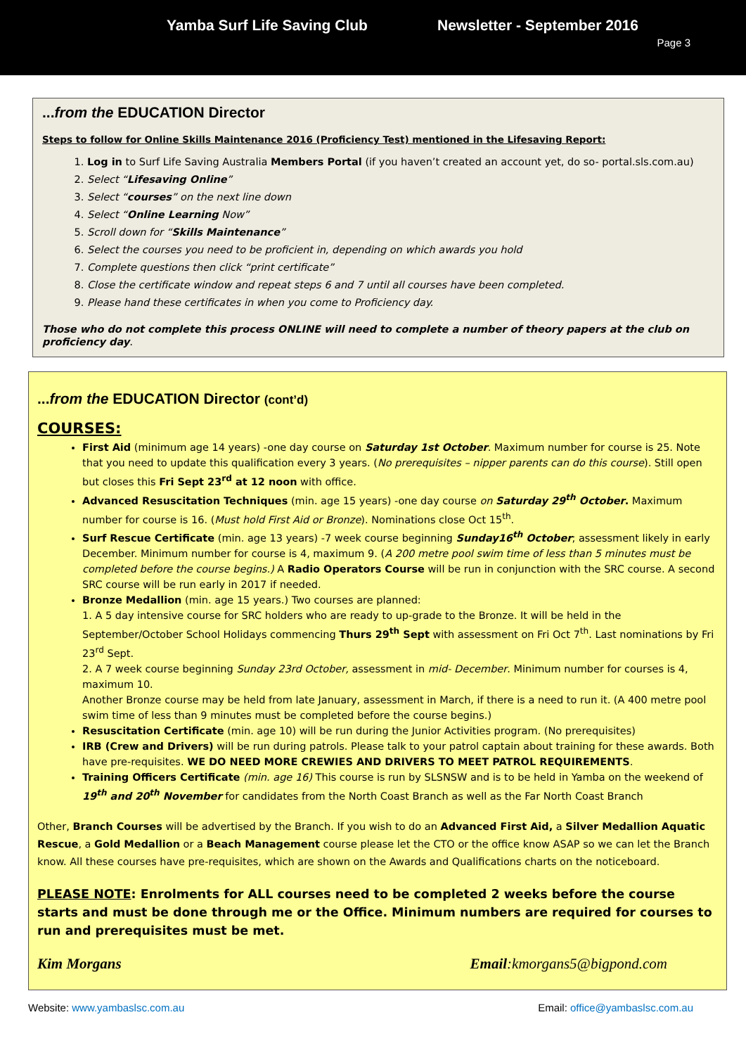Yamba Surf Life Saving Club Newsletter - September 2016
Page 3
...from the EDUCATION Director
Steps to follow for Online Skills Maintenance 2016 (Proficiency Test) mentioned in the Lifesaving Report:
1. Log in to Surf Life Saving Australia Members Portal (if you haven’t created an account yet, do so- portal.sls.com.au)
2. Select “Lifesaving Online”
3. Select “courses” on the next line down
4. Select “Online Learning Now”
5. Scroll down for “Skills Maintenance”
6. Select the courses you need to be proficient in, depending on which awards you hold
7. Complete questions then click “print certificate”
8. Close the certificate window and repeat steps 6 and 7 until all courses have been completed.
9. Please hand these certificates in when you come to Proficiency day.
Those who do not complete this process ONLINE will need to complete a number of theory papers at the club on proficiency day.
...from the EDUCATION Director (cont’d)
COURSES:
First Aid (minimum age 14 years) -one day course on Saturday 1st October. Maximum number for course is 25. Note that you need to update this qualification every 3 years. (No prerequisites – nipper parents can do this course). Still open but closes this Fri Sept 23<sup>rd</sup> at 12 noon with office.
Advanced Resuscitation Techniques (min. age 15 years) -one day course on Saturday 29<sup>th</sup> October. Maximum number for course is 16. (Must hold First Aid or Bronze). Nominations close Oct 15<sup>th</sup>.
Surf Rescue Certificate (min. age 13 years) -7 week course beginning Sunday16<sup>th</sup> October; assessment likely in early December. Minimum number for course is 4, maximum 9. (A 200 metre pool swim time of less than 5 minutes must be completed before the course begins.) A Radio Operators Course will be run in conjunction with the SRC course. A second SRC course will be run early in 2017 if needed.
Bronze Medallion (min. age 15 years.) Two courses are planned:
1. A 5 day intensive course for SRC holders who are ready to up-grade to the Bronze. It will be held in the September/October School Holidays commencing Thurs 29<sup>th</sup> Sept with assessment on Fri Oct 7<sup>th</sup>. Last nominations by Fri 23<sup>rd</sup> Sept.
2. A 7 week course beginning Sunday 23rd October, assessment in mid- December. Minimum number for courses is 4, maximum 10.
Another Bronze course may be held from late January, assessment in March, if there is a need to run it. (A 400 metre pool swim time of less than 9 minutes must be completed before the course begins.)
Resuscitation Certificate (min. age 10) will be run during the Junior Activities program. (No prerequisites)
IRB (Crew and Drivers) will be run during patrols. Please talk to your patrol captain about training for these awards. Both have pre-requisites. WE DO NEED MORE CREWIES AND DRIVERS TO MEET PATROL REQUIREMENTS.
Training Officers Certificate (min. age 16) This course is run by SLSNSW and is to be held in Yamba on the weekend of 19<sup>th</sup> and 20<sup>th</sup> November for candidates from the North Coast Branch as well as the Far North Coast Branch
Other, Branch Courses will be advertised by the Branch. If you wish to do an Advanced First Aid, a Silver Medallion Aquatic Rescue, a Gold Medallion or a Beach Management course please let the CTO or the office know ASAP so we can let the Branch know. All these courses have pre-requisites, which are shown on the Awards and Qualifications charts on the noticeboard.
PLEASE NOTE: Enrolments for ALL courses need to be completed 2 weeks before the course starts and must be done through me or the Office. Minimum numbers are required for courses to run and prerequisites must be met.
Kim Morgans Email:kmorgans5@bigpond.com
Website: www.yambaslsc.com.au Email: office@yambaslsc.com.au